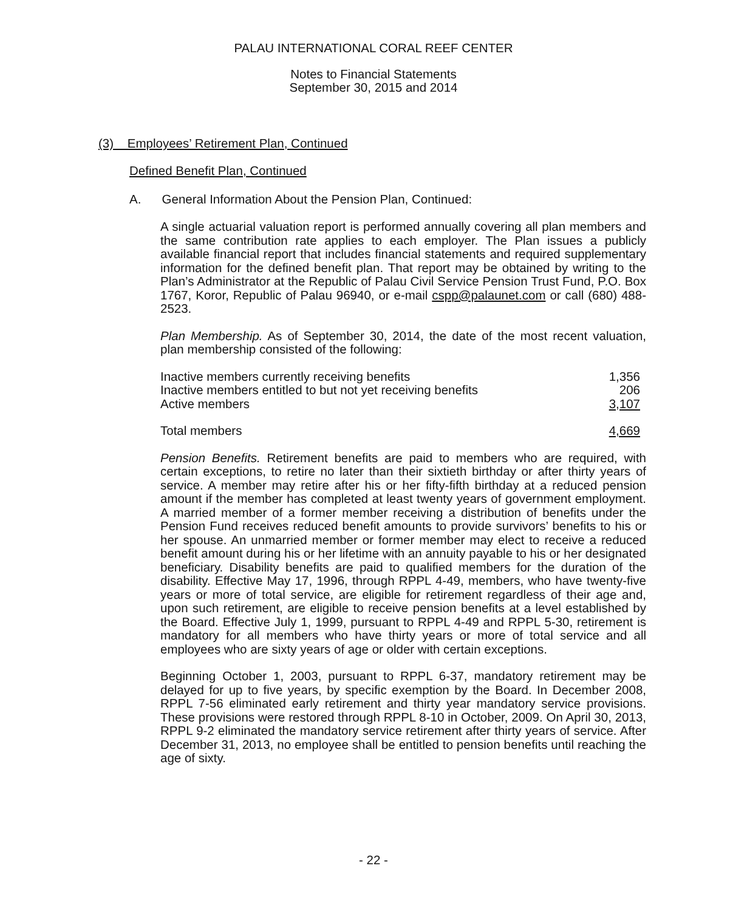PALAU INTERNATIONAL CORAL REEF CENTER
Notes to Financial Statements
September 30, 2015 and 2014
(3) Employees’ Retirement Plan, Continued
Defined Benefit Plan, Continued
A. General Information About the Pension Plan, Continued:
A single actuarial valuation report is performed annually covering all plan members and the same contribution rate applies to each employer. The Plan issues a publicly available financial report that includes financial statements and required supplementary information for the defined benefit plan. That report may be obtained by writing to the Plan’s Administrator at the Republic of Palau Civil Service Pension Trust Fund, P.O. Box 1767, Koror, Republic of Palau 96940, or e-mail cspp@palaunet.com or call (680) 488-2523.
Plan Membership. As of September 30, 2014, the date of the most recent valuation, plan membership consisted of the following:
| Inactive members currently receiving benefits | 1,356 |
| Inactive members entitled to but not yet receiving benefits | 206 |
| Active members | 3,107 |
| Total members | 4,669 |
Pension Benefits. Retirement benefits are paid to members who are required, with certain exceptions, to retire no later than their sixtieth birthday or after thirty years of service. A member may retire after his or her fifty-fifth birthday at a reduced pension amount if the member has completed at least twenty years of government employment. A married member of a former member receiving a distribution of benefits under the Pension Fund receives reduced benefit amounts to provide survivors’ benefits to his or her spouse. An unmarried member or former member may elect to receive a reduced benefit amount during his or her lifetime with an annuity payable to his or her designated beneficiary. Disability benefits are paid to qualified members for the duration of the disability. Effective May 17, 1996, through RPPL 4-49, members, who have twenty-five years or more of total service, are eligible for retirement regardless of their age and, upon such retirement, are eligible to receive pension benefits at a level established by the Board. Effective July 1, 1999, pursuant to RPPL 4-49 and RPPL 5-30, retirement is mandatory for all members who have thirty years or more of total service and all employees who are sixty years of age or older with certain exceptions.
Beginning October 1, 2003, pursuant to RPPL 6-37, mandatory retirement may be delayed for up to five years, by specific exemption by the Board. In December 2008, RPPL 7-56 eliminated early retirement and thirty year mandatory service provisions. These provisions were restored through RPPL 8-10 in October, 2009. On April 30, 2013, RPPL 9-2 eliminated the mandatory service retirement after thirty years of service. After December 31, 2013, no employee shall be entitled to pension benefits until reaching the age of sixty.
- 22 -